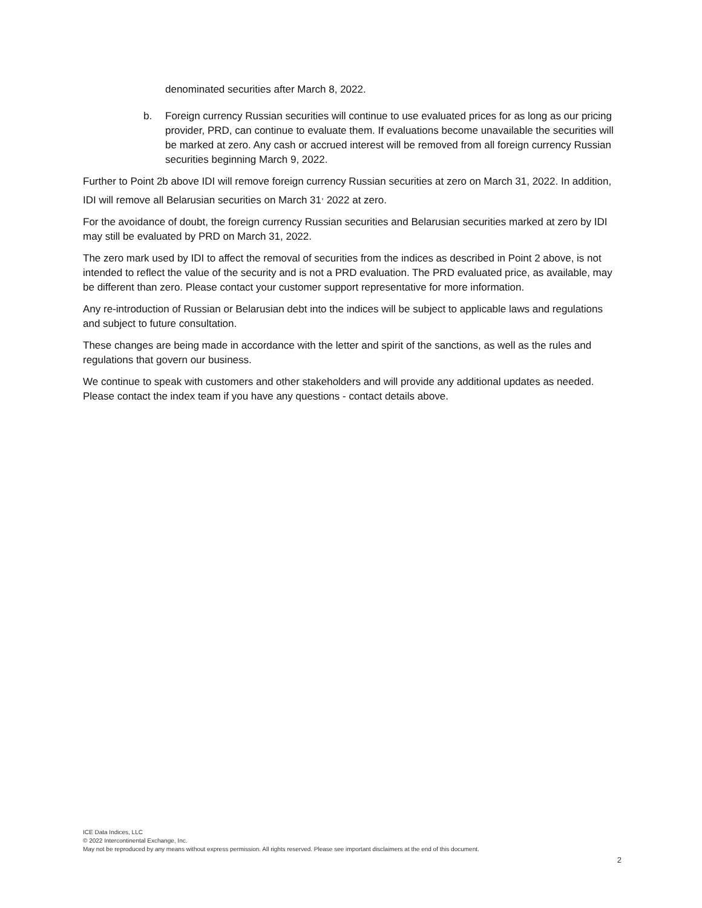denominated securities after March 8, 2022.
b. Foreign currency Russian securities will continue to use evaluated prices for as long as our pricing provider, PRD, can continue to evaluate them. If evaluations become unavailable the securities will be marked at zero. Any cash or accrued interest will be removed from all foreign currency Russian securities beginning March 9, 2022.
Further to Point 2b above IDI will remove foreign currency Russian securities at zero on March 31, 2022. In addition, IDI will remove all Belarusian securities on March 31<sup>,</sup> 2022 at zero.
For the avoidance of doubt, the foreign currency Russian securities and Belarusian securities marked at zero by IDI may still be evaluated by PRD on March 31, 2022.
The zero mark used by IDI to affect the removal of securities from the indices as described in Point 2 above, is not intended to reflect the value of the security and is not a PRD evaluation. The PRD evaluated price, as available, may be different than zero. Please contact your customer support representative for more information.
Any re-introduction of Russian or Belarusian debt into the indices will be subject to applicable laws and regulations and subject to future consultation.
These changes are being made in accordance with the letter and spirit of the sanctions, as well as the rules and regulations that govern our business.
We continue to speak with customers and other stakeholders and will provide any additional updates as needed. Please contact the index team if you have any questions - contact details above.
ICE Data Indices, LLC
© 2022 Intercontinental Exchange, Inc.
May not be reproduced by any means without express permission. All rights reserved. Please see important disclaimers at the end of this document.
2